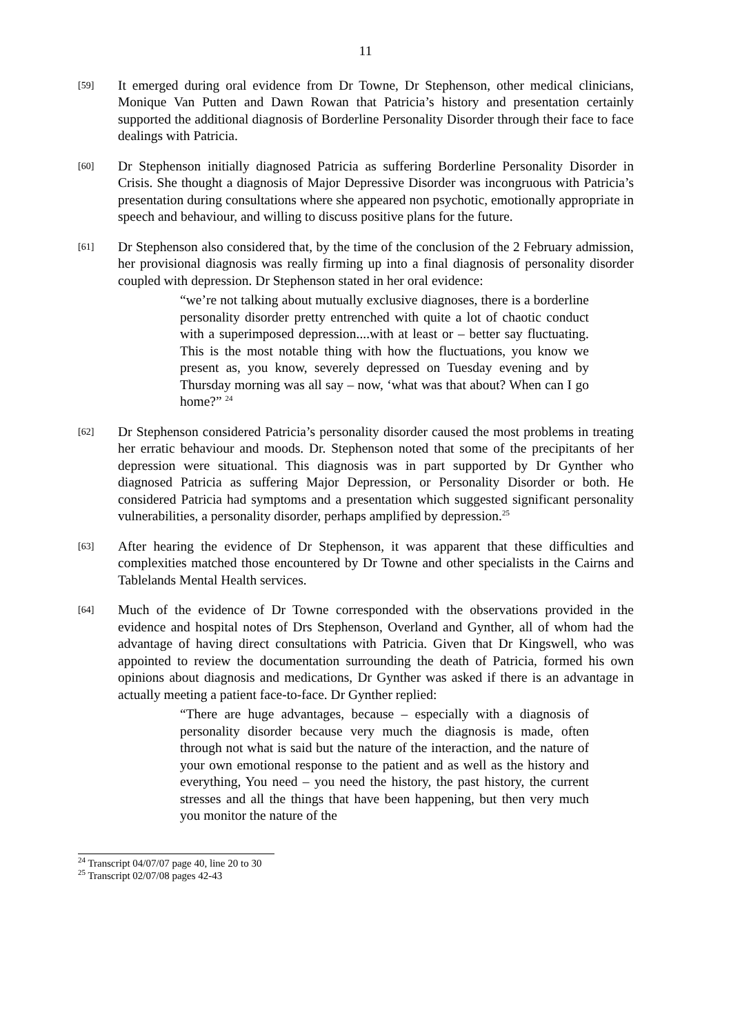11
[59]
It emerged during oral evidence from Dr Towne, Dr Stephenson, other medical clinicians, Monique Van Putten and Dawn Rowan that Patricia’s history and presentation certainly supported the additional diagnosis of Borderline Personality Disorder through their face to face dealings with Patricia.
[60]
Dr Stephenson initially diagnosed Patricia as suffering Borderline Personality Disorder in Crisis. She thought a diagnosis of Major Depressive Disorder was incongruous with Patricia’s presentation during consultations where she appeared non psychotic, emotionally appropriate in speech and behaviour, and willing to discuss positive plans for the future.
[61]
Dr Stephenson also considered that, by the time of the conclusion of the 2 February admission, her provisional diagnosis was really firming up into a final diagnosis of personality disorder coupled with depression. Dr Stephenson stated in her oral evidence:
“we’re not talking about mutually exclusive diagnoses, there is a borderline personality disorder pretty entrenched with quite a lot of chaotic conduct with a superimposed depression....with at least or – better say fluctuating. This is the most notable thing with how the fluctuations, you know we present as, you know, severely depressed on Tuesday evening and by Thursday morning was all say – now, ‘what was that about? When can I go home?” <sup>24</sup>
[62]
Dr Stephenson considered Patricia’s personality disorder caused the most problems in treating her erratic behaviour and moods. Dr. Stephenson noted that some of the precipitants of her depression were situational. This diagnosis was in part supported by Dr Gynther who diagnosed Patricia as suffering Major Depression, or Personality Disorder or both. He considered Patricia had symptoms and a presentation which suggested significant personality vulnerabilities, a personality disorder, perhaps amplified by depression.<sup>25</sup>
[63]
After hearing the evidence of Dr Stephenson, it was apparent that these difficulties and complexities matched those encountered by Dr Towne and other specialists in the Cairns and Tablelands Mental Health services.
[64]
Much of the evidence of Dr Towne corresponded with the observations provided in the evidence and hospital notes of Drs Stephenson, Overland and Gynther, all of whom had the advantage of having direct consultations with Patricia. Given that Dr Kingswell, who was appointed to review the documentation surrounding the death of Patricia, formed his own opinions about diagnosis and medications, Dr Gynther was asked if there is an advantage in actually meeting a patient face-to-face. Dr Gynther replied:
“There are huge advantages, because – especially with a diagnosis of personality disorder because very much the diagnosis is made, often through not what is said but the nature of the interaction, and the nature of your own emotional response to the patient and as well as the history and everything, You need – you need the history, the past history, the current stresses and all the things that have been happening, but then very much you monitor the nature of the
<sup>24</sup> Transcript 04/07/07 page 40, line 20 to 30
<sup>25</sup> Transcript 02/07/08 pages 42-43